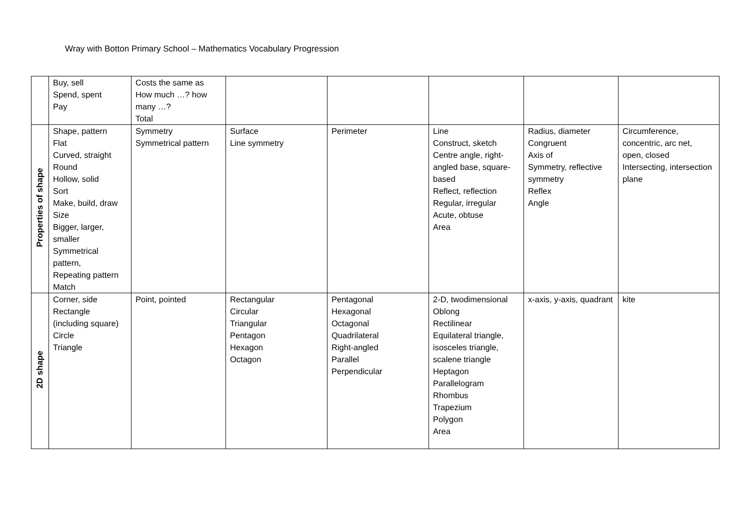Wray with Botton Primary School – Mathematics Vocabulary Progression
| | Buy, sell Spend, spent Pay | Costs the same as How much …? how many …? Total | | | | | |
| Properties of shape | Shape, pattern Flat Curved, straight Round Hollow, solid Sort Make, build, draw Size Bigger, larger, smaller Symmetrical pattern, Repeating pattern Match | Symmetry Symmetrical pattern | Surface Line symmetry | Perimeter | Line Construct, sketch Centre angle, right-angled base, square-based Reflect, reflection Regular, irregular Acute, obtuse Area | Radius, diameter Congruent Axis of Symmetry, reflective symmetry Reflex Angle | Circumference, concentric, arc net, open, closed Intersecting, intersection plane |
| 2D shape | Corner, side Rectangle (including square) Circle Triangle | Point, pointed | Rectangular Circular Triangular Pentagon Hexagon Octagon | Pentagonal Hexagonal Octagonal Quadrilateral Right-angled Parallel Perpendicular | 2-D, twodimensional Oblong Rectilinear Equilateral triangle, isosceles triangle, scalene triangle Heptagon Parallelogram Rhombus Trapezium Polygon Area | x-axis, y-axis, quadrant | kite |